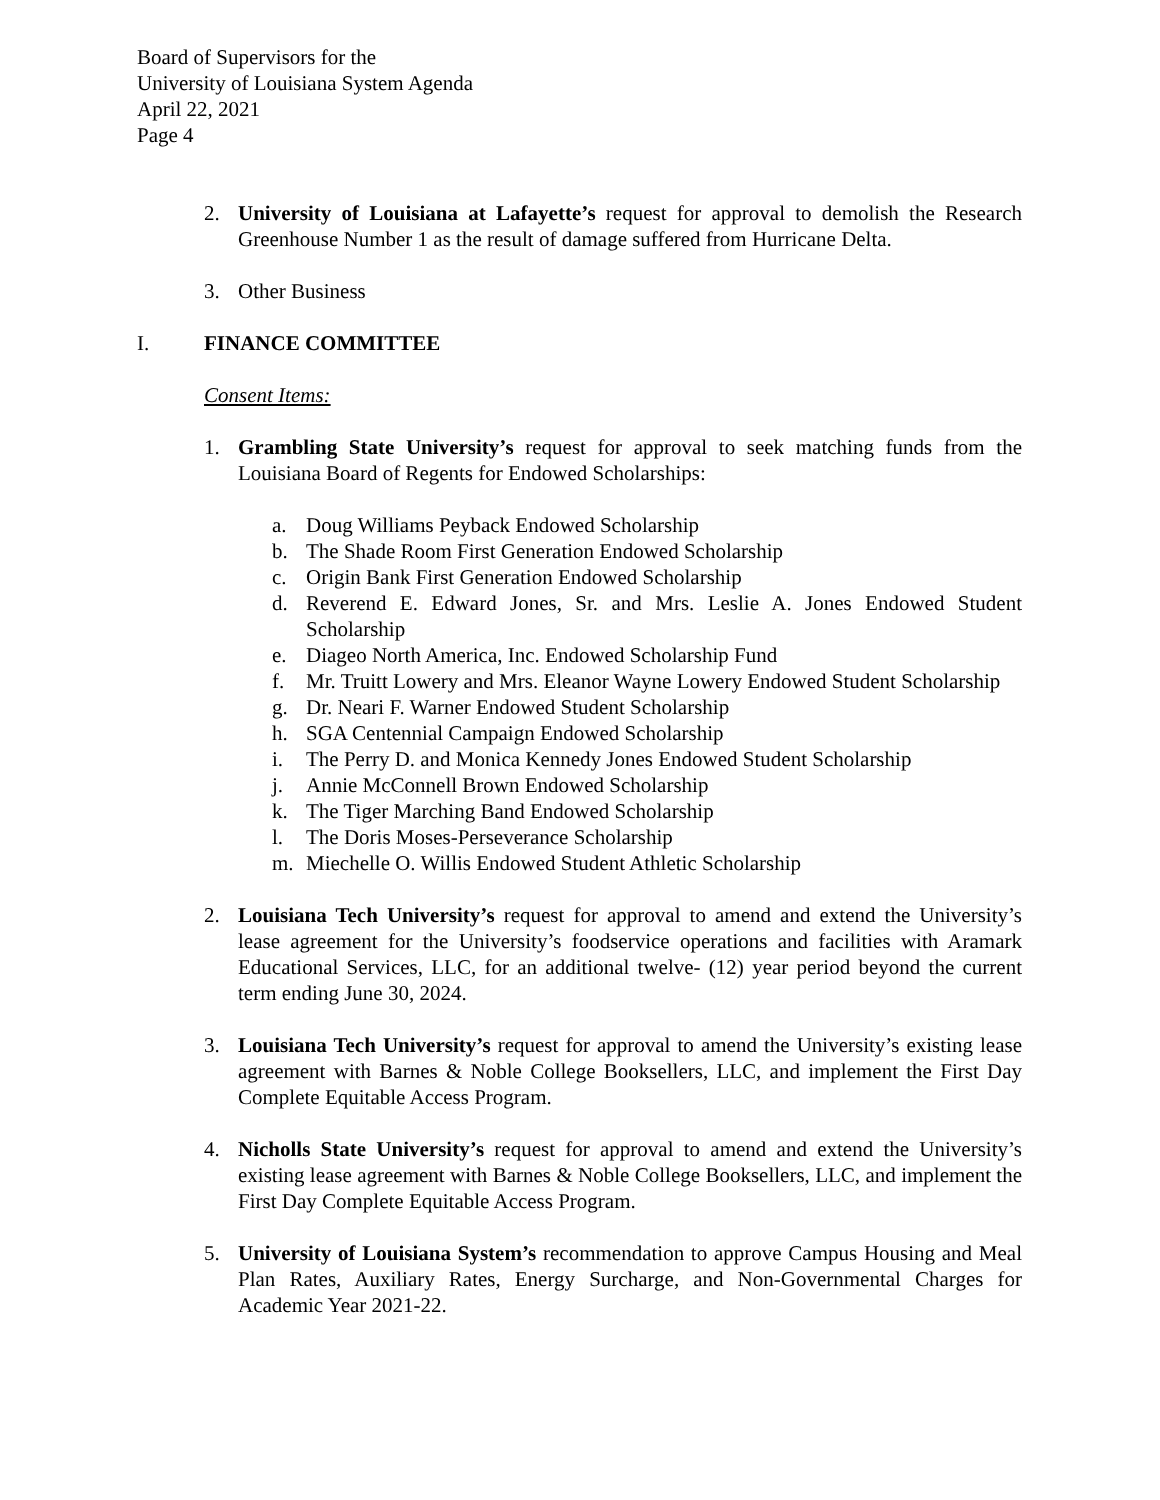Board of Supervisors for the
University of Louisiana System Agenda
April 22, 2021
Page 4
2. University of Louisiana at Lafayette’s request for approval to demolish the Research Greenhouse Number 1 as the result of damage suffered from Hurricane Delta.
3. Other Business
I. FINANCE COMMITTEE
Consent Items:
1. Grambling State University’s request for approval to seek matching funds from the Louisiana Board of Regents for Endowed Scholarships:
a. Doug Williams Peyback Endowed Scholarship
b. The Shade Room First Generation Endowed Scholarship
c. Origin Bank First Generation Endowed Scholarship
d. Reverend E. Edward Jones, Sr. and Mrs. Leslie A. Jones Endowed Student Scholarship
e. Diageo North America, Inc. Endowed Scholarship Fund
f. Mr. Truitt Lowery and Mrs. Eleanor Wayne Lowery Endowed Student Scholarship
g. Dr. Neari F. Warner Endowed Student Scholarship
h. SGA Centennial Campaign Endowed Scholarship
i. The Perry D. and Monica Kennedy Jones Endowed Student Scholarship
j. Annie McConnell Brown Endowed Scholarship
k. The Tiger Marching Band Endowed Scholarship
l. The Doris Moses-Perseverance Scholarship
m. Miechelle O. Willis Endowed Student Athletic Scholarship
2. Louisiana Tech University’s request for approval to amend and extend the University’s lease agreement for the University’s foodservice operations and facilities with Aramark Educational Services, LLC, for an additional twelve- (12) year period beyond the current term ending June 30, 2024.
3. Louisiana Tech University’s request for approval to amend the University’s existing lease agreement with Barnes & Noble College Booksellers, LLC, and implement the First Day Complete Equitable Access Program.
4. Nicholls State University’s request for approval to amend and extend the University’s existing lease agreement with Barnes & Noble College Booksellers, LLC, and implement the First Day Complete Equitable Access Program.
5. University of Louisiana System’s recommendation to approve Campus Housing and Meal Plan Rates, Auxiliary Rates, Energy Surcharge, and Non-Governmental Charges for Academic Year 2021-22.